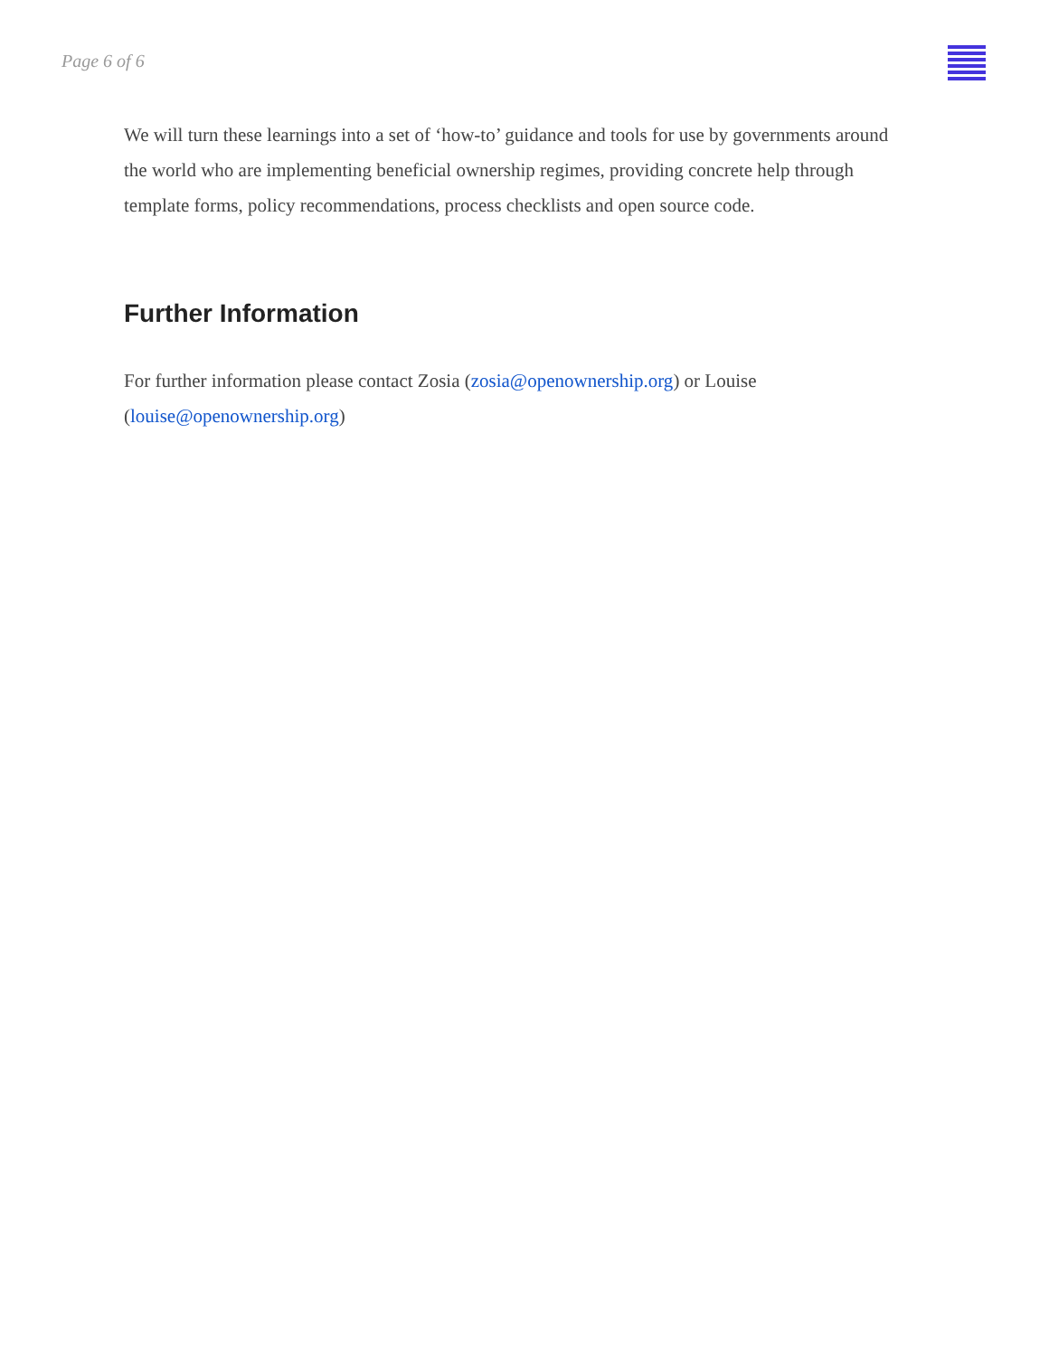Page 6 of 6
We will turn these learnings into a set of ‘how-to’ guidance and tools for use by governments around the world who are implementing beneficial ownership regimes, providing concrete help through template forms, policy recommendations, process checklists and open source code.
Further Information
For further information please contact Zosia (zosia@openownership.org) or Louise
(louise@openownership.org)